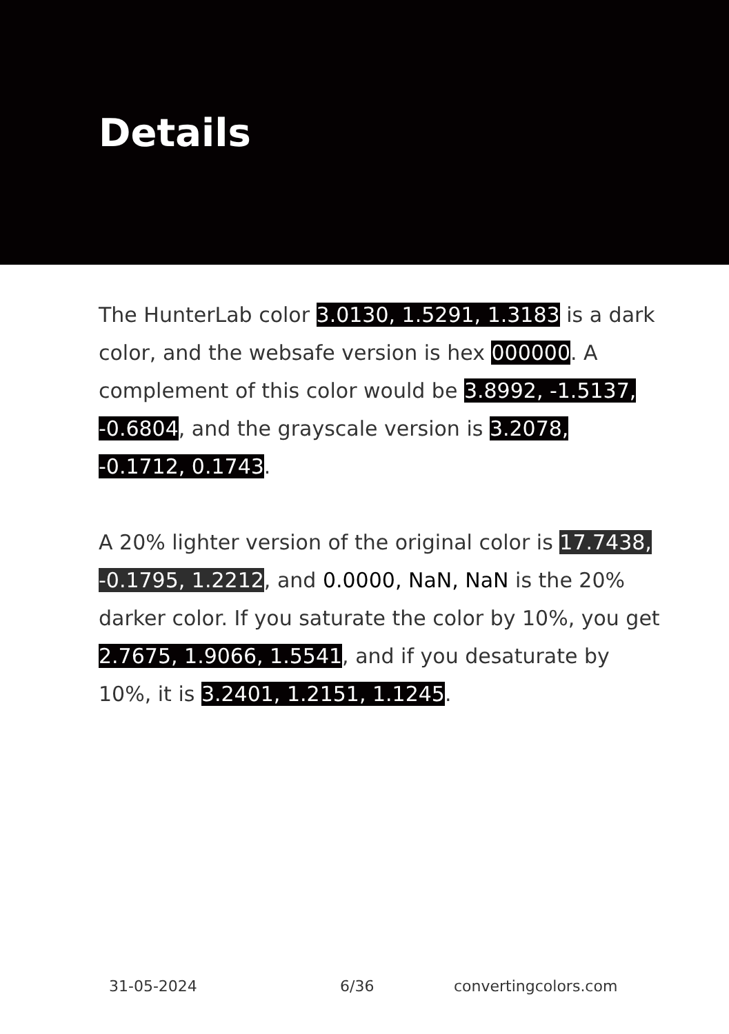Details
The HunterLab color 3.0130, 1.5291, 1.3183 is a dark color, and the websafe version is hex 000000. A complement of this color would be 3.8992, -1.5137, -0.6804, and the grayscale version is 3.2078, -0.1712, 0.1743.
A 20% lighter version of the original color is 17.7438, -0.1795, 1.2212, and 0.0000, NaN, NaN is the 20% darker color. If you saturate the color by 10%, you get 2.7675, 1.9066, 1.5541, and if you desaturate by 10%, it is 3.2401, 1.2151, 1.1245.
31-05-2024 6/36 convertingcolors.com